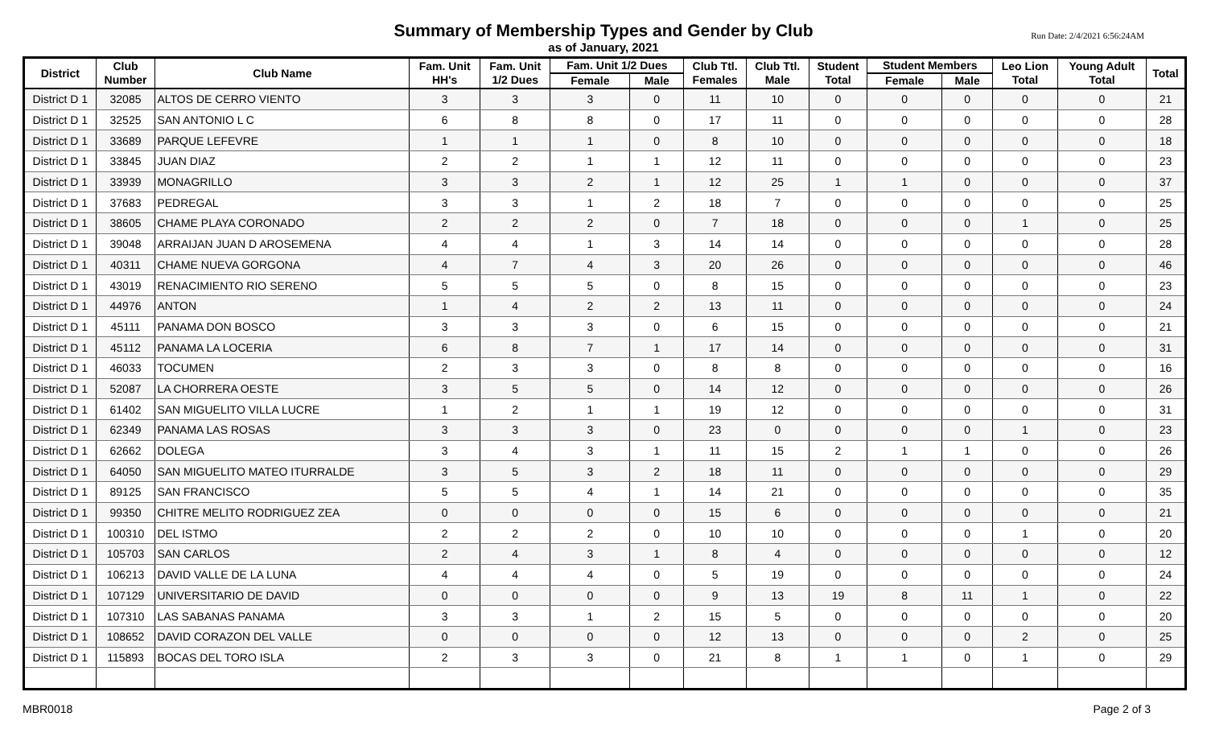Summary of Membership Types and Gender by Club
as of January, 2021
Run Date: 2/4/2021 6:56:24AM
| District | Club Number | Club Name | Fam. Unit HH's | Fam. Unit 1/2 Dues | Fam. Unit 1/2 Dues | | Club Ttl. Females | Club Ttl. Male | Student Total | Student Members | | Leo Lion Total | Young Adult Total | Total |
| --- | --- | --- | --- | --- | --- | --- | --- | --- | --- | --- | --- | --- | --- | --- |
| | | | | | Female | Male | | | | Female | Male | | | |
| District D 1 | 32085 | ALTOS DE CERRO VIENTO | 3 | 3 | 3 | 0 | 11 | 10 | 0 | 0 | 0 | 0 | 0 | 21 |
| District D 1 | 32525 | SAN ANTONIO L C | 6 | 8 | 8 | 0 | 17 | 11 | 0 | 0 | 0 | 0 | 0 | 28 |
| District D 1 | 33689 | PARQUE LEFEVRE | 1 | 1 | 1 | 0 | 8 | 10 | 0 | 0 | 0 | 0 | 0 | 18 |
| District D 1 | 33845 | JUAN DIAZ | 2 | 2 | 1 | 1 | 12 | 11 | 0 | 0 | 0 | 0 | 0 | 23 |
| District D 1 | 33939 | MONAGRILLO | 3 | 3 | 2 | 1 | 12 | 25 | 1 | 1 | 0 | 0 | 0 | 37 |
| District D 1 | 37683 | PEDREGAL | 3 | 3 | 1 | 2 | 18 | 7 | 0 | 0 | 0 | 0 | 0 | 25 |
| District D 1 | 38605 | CHAME PLAYA CORONADO | 2 | 2 | 2 | 0 | 7 | 18 | 0 | 0 | 0 | 1 | 0 | 25 |
| District D 1 | 39048 | ARRAIJAN JUAN D AROSEMENA | 4 | 4 | 1 | 3 | 14 | 14 | 0 | 0 | 0 | 0 | 0 | 28 |
| District D 1 | 40311 | CHAME NUEVA GORGONA | 4 | 7 | 4 | 3 | 20 | 26 | 0 | 0 | 0 | 0 | 0 | 46 |
| District D 1 | 43019 | RENACIMIENTO RIO SERENO | 5 | 5 | 5 | 0 | 8 | 15 | 0 | 0 | 0 | 0 | 0 | 23 |
| District D 1 | 44976 | ANTON | 1 | 4 | 2 | 2 | 13 | 11 | 0 | 0 | 0 | 0 | 0 | 24 |
| District D 1 | 45111 | PANAMA DON BOSCO | 3 | 3 | 3 | 0 | 6 | 15 | 0 | 0 | 0 | 0 | 0 | 21 |
| District D 1 | 45112 | PANAMA LA LOCERIA | 6 | 8 | 7 | 1 | 17 | 14 | 0 | 0 | 0 | 0 | 0 | 31 |
| District D 1 | 46033 | TOCUMEN | 2 | 3 | 3 | 0 | 8 | 8 | 0 | 0 | 0 | 0 | 0 | 16 |
| District D 1 | 52087 | LA CHORRERA OESTE | 3 | 5 | 5 | 0 | 14 | 12 | 0 | 0 | 0 | 0 | 0 | 26 |
| District D 1 | 61402 | SAN MIGUELITO VILLA LUCRE | 1 | 2 | 1 | 1 | 19 | 12 | 0 | 0 | 0 | 0 | 0 | 31 |
| District D 1 | 62349 | PANAMA LAS ROSAS | 3 | 3 | 3 | 0 | 23 | 0 | 0 | 0 | 0 | 1 | 0 | 23 |
| District D 1 | 62662 | DOLEGA | 3 | 4 | 3 | 1 | 11 | 15 | 2 | 1 | 1 | 0 | 0 | 26 |
| District D 1 | 64050 | SAN MIGUELITO MATEO ITURRALDE | 3 | 5 | 3 | 2 | 18 | 11 | 0 | 0 | 0 | 0 | 0 | 29 |
| District D 1 | 89125 | SAN FRANCISCO | 5 | 5 | 4 | 1 | 14 | 21 | 0 | 0 | 0 | 0 | 0 | 35 |
| District D 1 | 99350 | CHITRE MELITO RODRIGUEZ ZEA | 0 | 0 | 0 | 0 | 15 | 6 | 0 | 0 | 0 | 0 | 0 | 21 |
| District D 1 | 100310 | DEL ISTMO | 2 | 2 | 2 | 0 | 10 | 10 | 0 | 0 | 0 | 1 | 0 | 20 |
| District D 1 | 105703 | SAN CARLOS | 2 | 4 | 3 | 1 | 8 | 4 | 0 | 0 | 0 | 0 | 0 | 12 |
| District D 1 | 106213 | DAVID VALLE DE LA LUNA | 4 | 4 | 4 | 0 | 5 | 19 | 0 | 0 | 0 | 0 | 0 | 24 |
| District D 1 | 107129 | UNIVERSITARIO DE DAVID | 0 | 0 | 0 | 0 | 9 | 13 | 19 | 8 | 11 | 1 | 0 | 22 |
| District D 1 | 107310 | LAS SABANAS PANAMA | 3 | 3 | 1 | 2 | 15 | 5 | 0 | 0 | 0 | 0 | 0 | 20 |
| District D 1 | 108652 | DAVID CORAZON DEL VALLE | 0 | 0 | 0 | 0 | 12 | 13 | 0 | 0 | 0 | 2 | 0 | 25 |
| District D 1 | 115893 | BOCAS DEL TORO ISLA | 2 | 3 | 3 | 0 | 21 | 8 | 1 | 1 | 0 | 1 | 0 | 29 |
MBR0018 Page 2 of 3